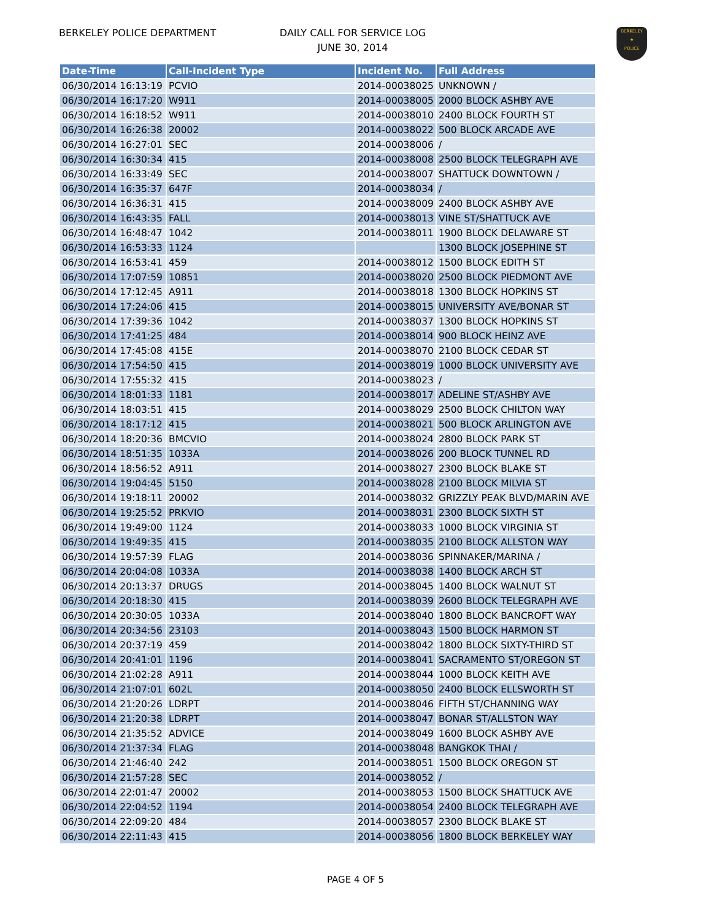BERKELEY POLICE DEPARTMENT
DAILY CALL FOR SERVICE LOG
JUNE 30, 2014
BERKELEY
★
POLICE
| Date-Time | Call-Incident Type | Incident No. | Full Address |
| --- | --- | --- | --- |
| 06/30/2014 16:13:19 | PCVIO | 2014-00038025 | UNKNOWN / |
| 06/30/2014 16:17:20 | W911 | 2014-00038005 | 2000 BLOCK ASHBY AVE |
| 06/30/2014 16:18:52 | W911 | 2014-00038010 | 2400 BLOCK FOURTH ST |
| 06/30/2014 16:26:38 | 20002 | 2014-00038022 | 500 BLOCK ARCADE AVE |
| 06/30/2014 16:27:01 | SEC | 2014-00038006 | / |
| 06/30/2014 16:30:34 | 415 | 2014-00038008 | 2500 BLOCK TELEGRAPH AVE |
| 06/30/2014 16:33:49 | SEC | 2014-00038007 | SHATTUCK DOWNTOWN / |
| 06/30/2014 16:35:37 | 647F | 2014-00038034 | / |
| 06/30/2014 16:36:31 | 415 | 2014-00038009 | 2400 BLOCK ASHBY AVE |
| 06/30/2014 16:43:35 | FALL | 2014-00038013 | VINE ST/SHATTUCK AVE |
| 06/30/2014 16:48:47 | 1042 | 2014-00038011 | 1900 BLOCK DELAWARE ST |
| 06/30/2014 16:53:33 | 1124 | | 1300 BLOCK JOSEPHINE ST |
| 06/30/2014 16:53:41 | 459 | 2014-00038012 | 1500 BLOCK EDITH ST |
| 06/30/2014 17:07:59 | 10851 | 2014-00038020 | 2500 BLOCK PIEDMONT AVE |
| 06/30/2014 17:12:45 | A911 | 2014-00038018 | 1300 BLOCK HOPKINS ST |
| 06/30/2014 17:24:06 | 415 | 2014-00038015 | UNIVERSITY AVE/BONAR ST |
| 06/30/2014 17:39:36 | 1042 | 2014-00038037 | 1300 BLOCK HOPKINS ST |
| 06/30/2014 17:41:25 | 484 | 2014-00038014 | 900 BLOCK HEINZ AVE |
| 06/30/2014 17:45:08 | 415E | 2014-00038070 | 2100 BLOCK CEDAR ST |
| 06/30/2014 17:54:50 | 415 | 2014-00038019 | 1000 BLOCK UNIVERSITY AVE |
| 06/30/2014 17:55:32 | 415 | 2014-00038023 | / |
| 06/30/2014 18:01:33 | 1181 | 2014-00038017 | ADELINE ST/ASHBY AVE |
| 06/30/2014 18:03:51 | 415 | 2014-00038029 | 2500 BLOCK CHILTON WAY |
| 06/30/2014 18:17:12 | 415 | 2014-00038021 | 500 BLOCK ARLINGTON AVE |
| 06/30/2014 18:20:36 | BMCVIO | 2014-00038024 | 2800 BLOCK PARK ST |
| 06/30/2014 18:51:35 | 1033A | 2014-00038026 | 200 BLOCK TUNNEL RD |
| 06/30/2014 18:56:52 | A911 | 2014-00038027 | 2300 BLOCK BLAKE ST |
| 06/30/2014 19:04:45 | 5150 | 2014-00038028 | 2100 BLOCK MILVIA ST |
| 06/30/2014 19:18:11 | 20002 | 2014-00038032 | GRIZZLY PEAK BLVD/MARIN AVE |
| 06/30/2014 19:25:52 | PRKVIO | 2014-00038031 | 2300 BLOCK SIXTH ST |
| 06/30/2014 19:49:00 | 1124 | 2014-00038033 | 1000 BLOCK VIRGINIA ST |
| 06/30/2014 19:49:35 | 415 | 2014-00038035 | 2100 BLOCK ALLSTON WAY |
| 06/30/2014 19:57:39 | FLAG | 2014-00038036 | SPINNAKER/MARINA / |
| 06/30/2014 20:04:08 | 1033A | 2014-00038038 | 1400 BLOCK ARCH ST |
| 06/30/2014 20:13:37 | DRUGS | 2014-00038045 | 1400 BLOCK WALNUT ST |
| 06/30/2014 20:18:30 | 415 | 2014-00038039 | 2600 BLOCK TELEGRAPH AVE |
| 06/30/2014 20:30:05 | 1033A | 2014-00038040 | 1800 BLOCK BANCROFT WAY |
| 06/30/2014 20:34:56 | 23103 | 2014-00038043 | 1500 BLOCK HARMON ST |
| 06/30/2014 20:37:19 | 459 | 2014-00038042 | 1800 BLOCK SIXTY-THIRD ST |
| 06/30/2014 20:41:01 | 1196 | 2014-00038041 | SACRAMENTO ST/OREGON ST |
| 06/30/2014 21:02:28 | A911 | 2014-00038044 | 1000 BLOCK KEITH AVE |
| 06/30/2014 21:07:01 | 602L | 2014-00038050 | 2400 BLOCK ELLSWORTH ST |
| 06/30/2014 21:20:26 | LDRPT | 2014-00038046 | FIFTH ST/CHANNING WAY |
| 06/30/2014 21:20:38 | LDRPT | 2014-00038047 | BONAR ST/ALLSTON WAY |
| 06/30/2014 21:35:52 | ADVICE | 2014-00038049 | 1600 BLOCK ASHBY AVE |
| 06/30/2014 21:37:34 | FLAG | 2014-00038048 | BANGKOK THAI / |
| 06/30/2014 21:46:40 | 242 | 2014-00038051 | 1500 BLOCK OREGON ST |
| 06/30/2014 21:57:28 | SEC | 2014-00038052 | / |
| 06/30/2014 22:01:47 | 20002 | 2014-00038053 | 1500 BLOCK SHATTUCK AVE |
| 06/30/2014 22:04:52 | 1194 | 2014-00038054 | 2400 BLOCK TELEGRAPH AVE |
| 06/30/2014 22:09:20 | 484 | 2014-00038057 | 2300 BLOCK BLAKE ST |
| 06/30/2014 22:11:43 | 415 | 2014-00038056 | 1800 BLOCK BERKELEY WAY |
PAGE 4 OF 5